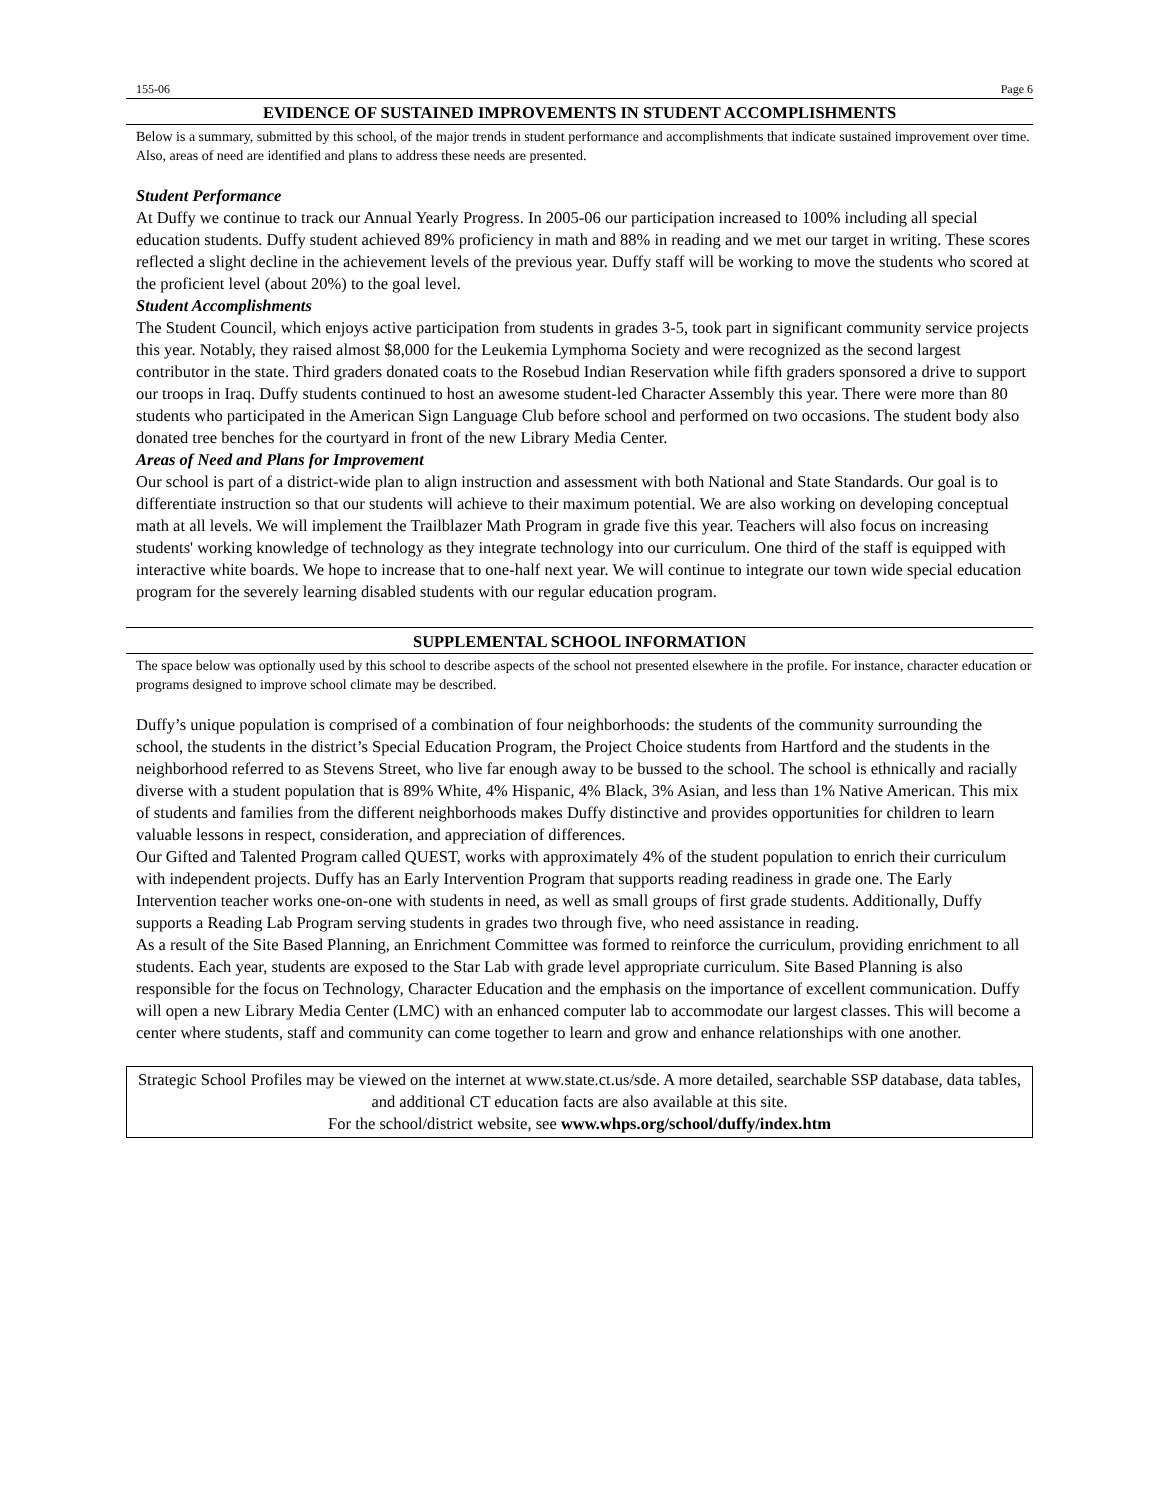155-06 Page 6
EVIDENCE OF SUSTAINED IMPROVEMENTS IN STUDENT ACCOMPLISHMENTS
Below is a summary, submitted by this school, of the major trends in student performance and accomplishments that indicate sustained improvement over time. Also, areas of need are identified and plans to address these needs are presented.
Student Performance
At Duffy we continue to track our Annual Yearly Progress. In 2005-06 our participation increased to 100% including all special education students. Duffy student achieved 89% proficiency in math and 88% in reading and we met our target in writing. These scores reflected a slight decline in the achievement levels of the previous year. Duffy staff will be working to move the students who scored at the proficient level (about 20%) to the goal level.
Student Accomplishments
The Student Council, which enjoys active participation from students in grades 3-5, took part in significant community service projects this year. Notably, they raised almost $8,000 for the Leukemia Lymphoma Society and were recognized as the second largest contributor in the state. Third graders donated coats to the Rosebud Indian Reservation while fifth graders sponsored a drive to support our troops in Iraq. Duffy students continued to host an awesome student-led Character Assembly this year. There were more than 80 students who participated in the American Sign Language Club before school and performed on two occasions. The student body also donated tree benches for the courtyard in front of the new Library Media Center.
Areas of Need and Plans for Improvement
Our school is part of a district-wide plan to align instruction and assessment with both National and State Standards. Our goal is to differentiate instruction so that our students will achieve to their maximum potential. We are also working on developing conceptual math at all levels. We will implement the Trailblazer Math Program in grade five this year. Teachers will also focus on increasing students' working knowledge of technology as they integrate technology into our curriculum. One third of the staff is equipped with interactive white boards. We hope to increase that to one-half next year. We will continue to integrate our town wide special education program for the severely learning disabled students with our regular education program.
SUPPLEMENTAL SCHOOL INFORMATION
The space below was optionally used by this school to describe aspects of the school not presented elsewhere in the profile. For instance, character education or programs designed to improve school climate may be described.
Duffy’s unique population is comprised of a combination of four neighborhoods: the students of the community surrounding the school, the students in the district’s Special Education Program, the Project Choice students from Hartford and the students in the neighborhood referred to as Stevens Street, who live far enough away to be bussed to the school. The school is ethnically and racially diverse with a student population that is 89% White, 4% Hispanic, 4% Black, 3% Asian, and less than 1% Native American. This mix of students and families from the different neighborhoods makes Duffy distinctive and provides opportunities for children to learn valuable lessons in respect, consideration, and appreciation of differences.
Our Gifted and Talented Program called QUEST, works with approximately 4% of the student population to enrich their curriculum with independent projects. Duffy has an Early Intervention Program that supports reading readiness in grade one. The Early Intervention teacher works one-on-one with students in need, as well as small groups of first grade students. Additionally, Duffy supports a Reading Lab Program serving students in grades two through five, who need assistance in reading.
As a result of the Site Based Planning, an Enrichment Committee was formed to reinforce the curriculum, providing enrichment to all students. Each year, students are exposed to the Star Lab with grade level appropriate curriculum. Site Based Planning is also responsible for the focus on Technology, Character Education and the emphasis on the importance of excellent communication. Duffy will open a new Library Media Center (LMC) with an enhanced computer lab to accommodate our largest classes. This will become a center where students, staff and community can come together to learn and grow and enhance relationships with one another.
Strategic School Profiles may be viewed on the internet at www.state.ct.us/sde. A more detailed, searchable SSP database, data tables, and additional CT education facts are also available at this site.
For the school/district website, see www.whps.org/school/duffy/index.htm